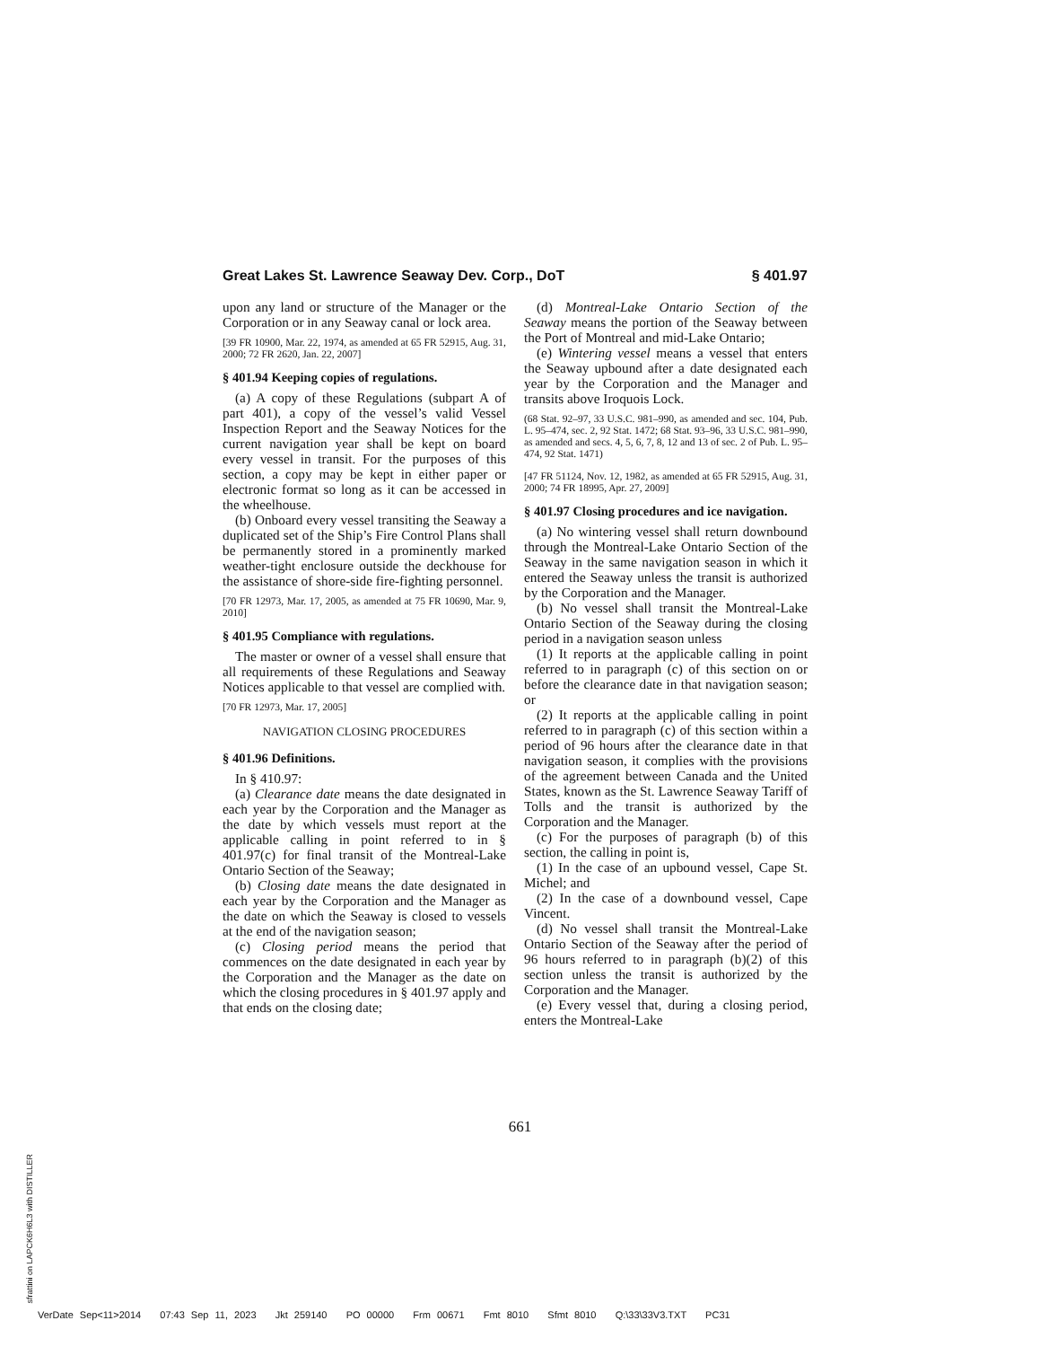Great Lakes St. Lawrence Seaway Dev. Corp., DoT § 401.97
upon any land or structure of the Manager or the Corporation or in any Seaway canal or lock area.
[39 FR 10900, Mar. 22, 1974, as amended at 65 FR 52915, Aug. 31, 2000; 72 FR 2620, Jan. 22, 2007]
§ 401.94 Keeping copies of regulations.
(a) A copy of these Regulations (subpart A of part 401), a copy of the vessel’s valid Vessel Inspection Report and the Seaway Notices for the current navigation year shall be kept on board every vessel in transit. For the purposes of this section, a copy may be kept in either paper or electronic format so long as it can be accessed in the wheelhouse.
(b) Onboard every vessel transiting the Seaway a duplicated set of the Ship’s Fire Control Plans shall be permanently stored in a prominently marked weather-tight enclosure outside the deckhouse for the assistance of shore-side fire-fighting personnel.
[70 FR 12973, Mar. 17, 2005, as amended at 75 FR 10690, Mar. 9, 2010]
§ 401.95 Compliance with regulations.
The master or owner of a vessel shall ensure that all requirements of these Regulations and Seaway Notices applicable to that vessel are complied with.
[70 FR 12973, Mar. 17, 2005]
NAVIGATION CLOSING PROCEDURES
§ 401.96 Definitions.
In § 410.97:
(a) Clearance date means the date designated in each year by the Corporation and the Manager as the date by which vessels must report at the applicable calling in point referred to in § 401.97(c) for final transit of the Montreal-Lake Ontario Section of the Seaway;
(b) Closing date means the date designated in each year by the Corporation and the Manager as the date on which the Seaway is closed to vessels at the end of the navigation season;
(c) Closing period means the period that commences on the date designated in each year by the Corporation and the Manager as the date on which the closing procedures in § 401.97 apply and that ends on the closing date;
(d) Montreal-Lake Ontario Section of the Seaway means the portion of the Seaway between the Port of Montreal and mid-Lake Ontario;
(e) Wintering vessel means a vessel that enters the Seaway upbound after a date designated each year by the Corporation and the Manager and transits above Iroquois Lock.
(68 Stat. 92–97, 33 U.S.C. 981–990, as amended and sec. 104, Pub. L. 95–474, sec. 2, 92 Stat. 1472; 68 Stat. 93–96, 33 U.S.C. 981–990, as amended and secs. 4, 5, 6, 7, 8, 12 and 13 of sec. 2 of Pub. L. 95–474, 92 Stat. 1471)
[47 FR 51124, Nov. 12, 1982, as amended at 65 FR 52915, Aug. 31, 2000; 74 FR 18995, Apr. 27, 2009]
§ 401.97 Closing procedures and ice navigation.
(a) No wintering vessel shall return downbound through the Montreal-Lake Ontario Section of the Seaway in the same navigation season in which it entered the Seaway unless the transit is authorized by the Corporation and the Manager.
(b) No vessel shall transit the Montreal-Lake Ontario Section of the Seaway during the closing period in a navigation season unless
(1) It reports at the applicable calling in point referred to in paragraph (c) of this section on or before the clearance date in that navigation season; or
(2) It reports at the applicable calling in point referred to in paragraph (c) of this section within a period of 96 hours after the clearance date in that navigation season, it complies with the provisions of the agreement between Canada and the United States, known as the St. Lawrence Seaway Tariff of Tolls and the transit is authorized by the Corporation and the Manager.
(c) For the purposes of paragraph (b) of this section, the calling in point is,
(1) In the case of an upbound vessel, Cape St. Michel; and
(2) In the case of a downbound vessel, Cape Vincent.
(d) No vessel shall transit the Montreal-Lake Ontario Section of the Seaway after the period of 96 hours referred to in paragraph (b)(2) of this section unless the transit is authorized by the Corporation and the Manager.
(e) Every vessel that, during a closing period, enters the Montreal-Lake
661
sfrattini on LAPCK6H6L3 with DISTILLER
VerDate Sep<11>2014 07:43 Sep 11, 2023 Jkt 259140 PO 00000 Frm 00671 Fmt 8010 Sfmt 8010 Q:\33\33V3.TXT PC31